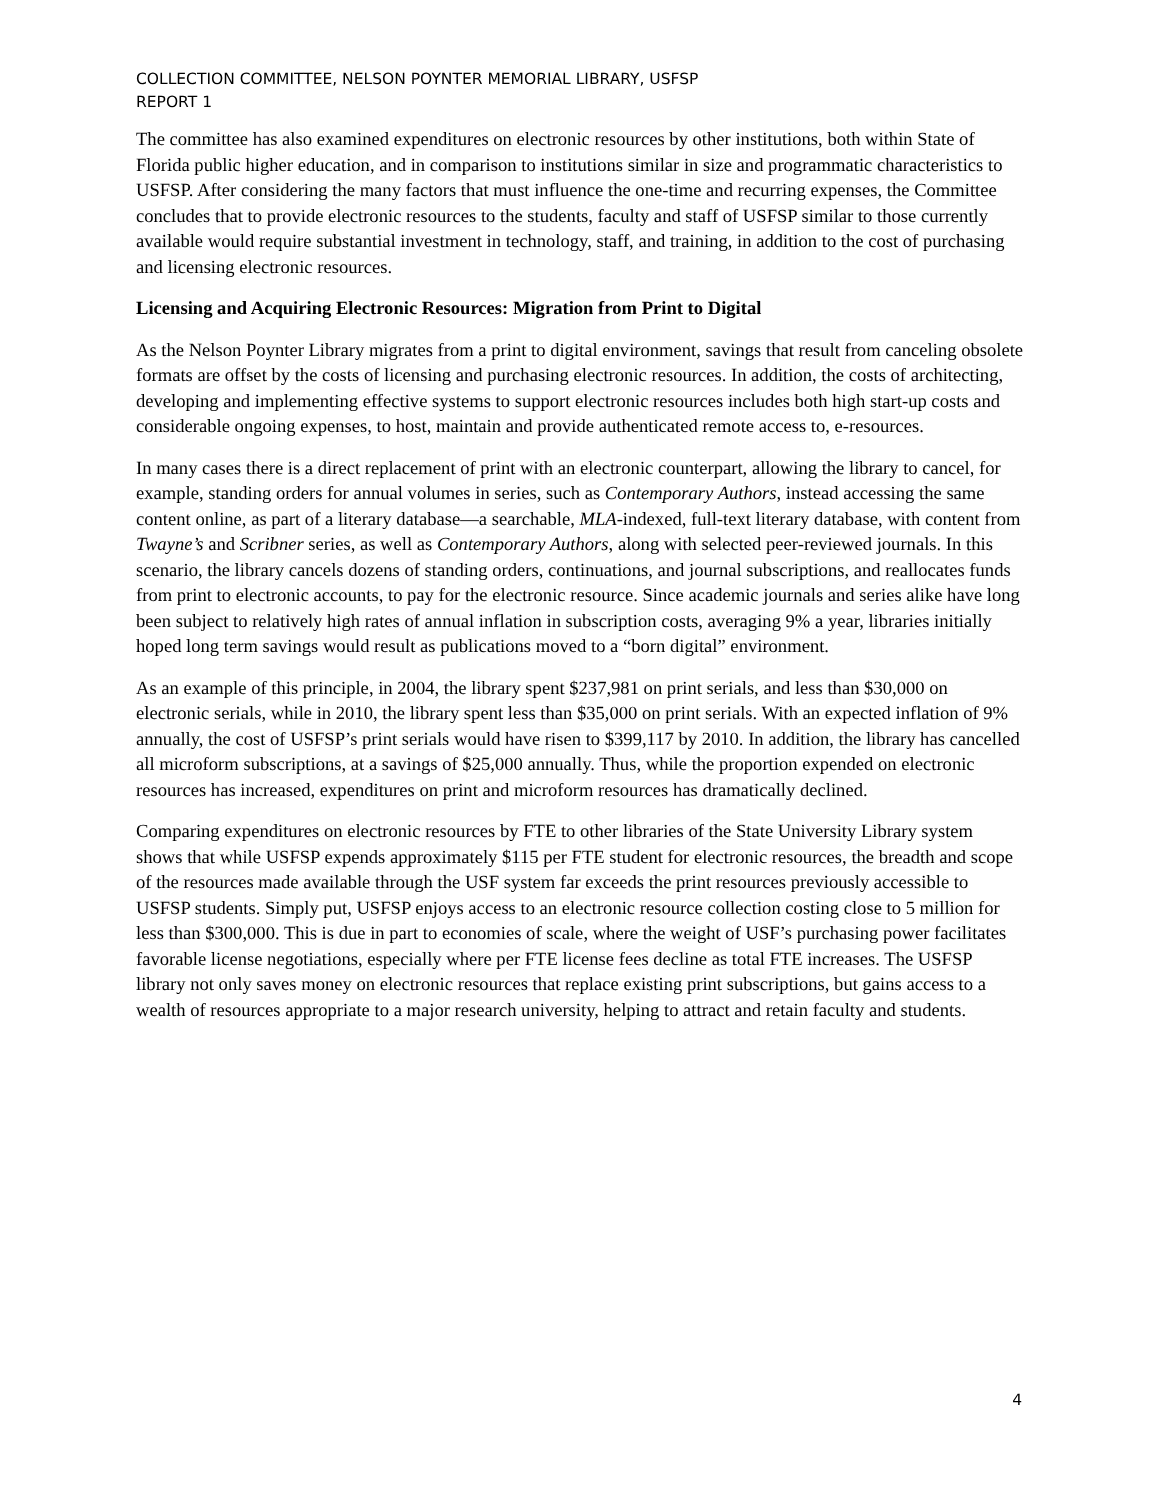COLLECTION COMMITTEE, NELSON POYNTER MEMORIAL LIBRARY, USFSP
REPORT 1
The committee has also examined expenditures on electronic resources by other institutions, both within State of Florida public higher education, and in comparison to institutions similar in size and programmatic characteristics to USFSP. After considering the many factors that must influence the one-time and recurring expenses, the Committee concludes that to provide electronic resources to the students, faculty and staff of USFSP similar to those currently available would require substantial investment in technology, staff, and training, in addition to the cost of purchasing and licensing electronic resources.
Licensing and Acquiring Electronic Resources: Migration from Print to Digital
As the Nelson Poynter Library migrates from a print to digital environment, savings that result from canceling obsolete formats are offset by the costs of licensing and purchasing electronic resources. In addition, the costs of architecting, developing and implementing effective systems to support electronic resources includes both high start-up costs and considerable ongoing expenses, to host, maintain and provide authenticated remote access to, e-resources.
In many cases there is a direct replacement of print with an electronic counterpart, allowing the library to cancel, for example, standing orders for annual volumes in series, such as Contemporary Authors, instead accessing the same content online, as part of a literary database—a searchable, MLA-indexed, full-text literary database, with content from Twayne’s and Scribner series, as well as Contemporary Authors, along with selected peer-reviewed journals. In this scenario, the library cancels dozens of standing orders, continuations, and journal subscriptions, and reallocates funds from print to electronic accounts, to pay for the electronic resource. Since academic journals and series alike have long been subject to relatively high rates of annual inflation in subscription costs, averaging 9% a year, libraries initially hoped long term savings would result as publications moved to a “born digital” environment.
As an example of this principle, in 2004, the library spent $237,981 on print serials, and less than $30,000 on electronic serials, while in 2010, the library spent less than $35,000 on print serials. With an expected inflation of 9% annually, the cost of USFSP’s print serials would have risen to $399,117 by 2010. In addition, the library has cancelled all microform subscriptions, at a savings of $25,000 annually. Thus, while the proportion expended on electronic resources has increased, expenditures on print and microform resources has dramatically declined.
Comparing expenditures on electronic resources by FTE to other libraries of the State University Library system shows that while USFSP expends approximately $115 per FTE student for electronic resources, the breadth and scope of the resources made available through the USF system far exceeds the print resources previously accessible to USFSP students. Simply put, USFSP enjoys access to an electronic resource collection costing close to 5 million for less than $300,000. This is due in part to economies of scale, where the weight of USF’s purchasing power facilitates favorable license negotiations, especially where per FTE license fees decline as total FTE increases. The USFSP library not only saves money on electronic resources that replace existing print subscriptions, but gains access to a wealth of resources appropriate to a major research university, helping to attract and retain faculty and students.
4